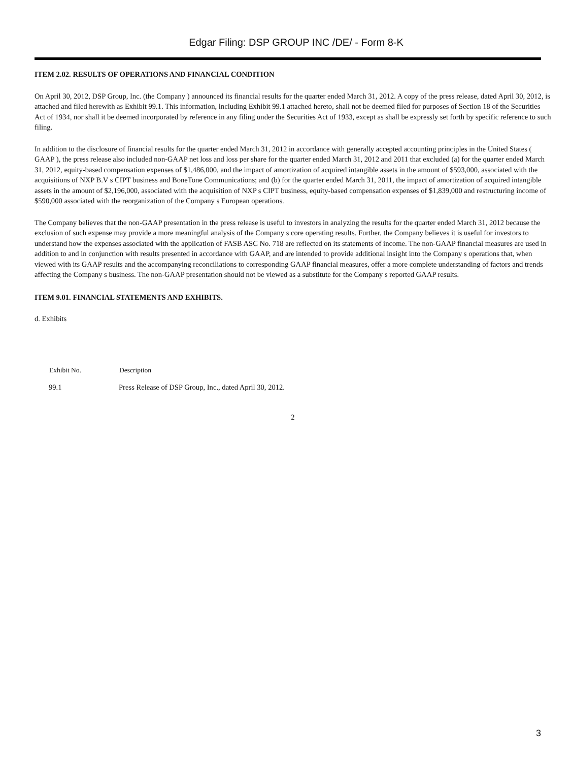Edgar Filing: DSP GROUP INC /DE/ - Form 8-K
ITEM 2.02. RESULTS OF OPERATIONS AND FINANCIAL CONDITION
On April 30, 2012, DSP Group, Inc. (the Company ) announced its financial results for the quarter ended March 31, 2012. A copy of the press release, dated April 30, 2012, is attached and filed herewith as Exhibit 99.1. This information, including Exhibit 99.1 attached hereto, shall not be deemed filed for purposes of Section 18 of the Securities Act of 1934, nor shall it be deemed incorporated by reference in any filing under the Securities Act of 1933, except as shall be expressly set forth by specific reference to such filing.
In addition to the disclosure of financial results for the quarter ended March 31, 2012 in accordance with generally accepted accounting principles in the United States ( GAAP ), the press release also included non-GAAP net loss and loss per share for the quarter ended March 31, 2012 and 2011 that excluded (a) for the quarter ended March 31, 2012, equity-based compensation expenses of $1,486,000, and the impact of amortization of acquired intangible assets in the amount of $593,000, associated with the acquisitions of NXP B.V s CIPT business and BoneTone Communications; and (b) for the quarter ended March 31, 2011, the impact of amortization of acquired intangible assets in the amount of $2,196,000, associated with the acquisition of NXP s CIPT business, equity-based compensation expenses of $1,839,000 and restructuring income of $590,000 associated with the reorganization of the Company s European operations.
The Company believes that the non-GAAP presentation in the press release is useful to investors in analyzing the results for the quarter ended March 31, 2012 because the exclusion of such expense may provide a more meaningful analysis of the Company s core operating results. Further, the Company believes it is useful for investors to understand how the expenses associated with the application of FASB ASC No. 718 are reflected on its statements of income. The non-GAAP financial measures are used in addition to and in conjunction with results presented in accordance with GAAP, and are intended to provide additional insight into the Company s operations that, when viewed with its GAAP results and the accompanying reconciliations to corresponding GAAP financial measures, offer a more complete understanding of factors and trends affecting the Company s business. The non-GAAP presentation should not be viewed as a substitute for the Company s reported GAAP results.
ITEM 9.01. FINANCIAL STATEMENTS AND EXHIBITS.
d. Exhibits
| Exhibit No. | Description |
| --- | --- |
| 99.1 | Press Release of DSP Group, Inc., dated April 30, 2012. |
2
3